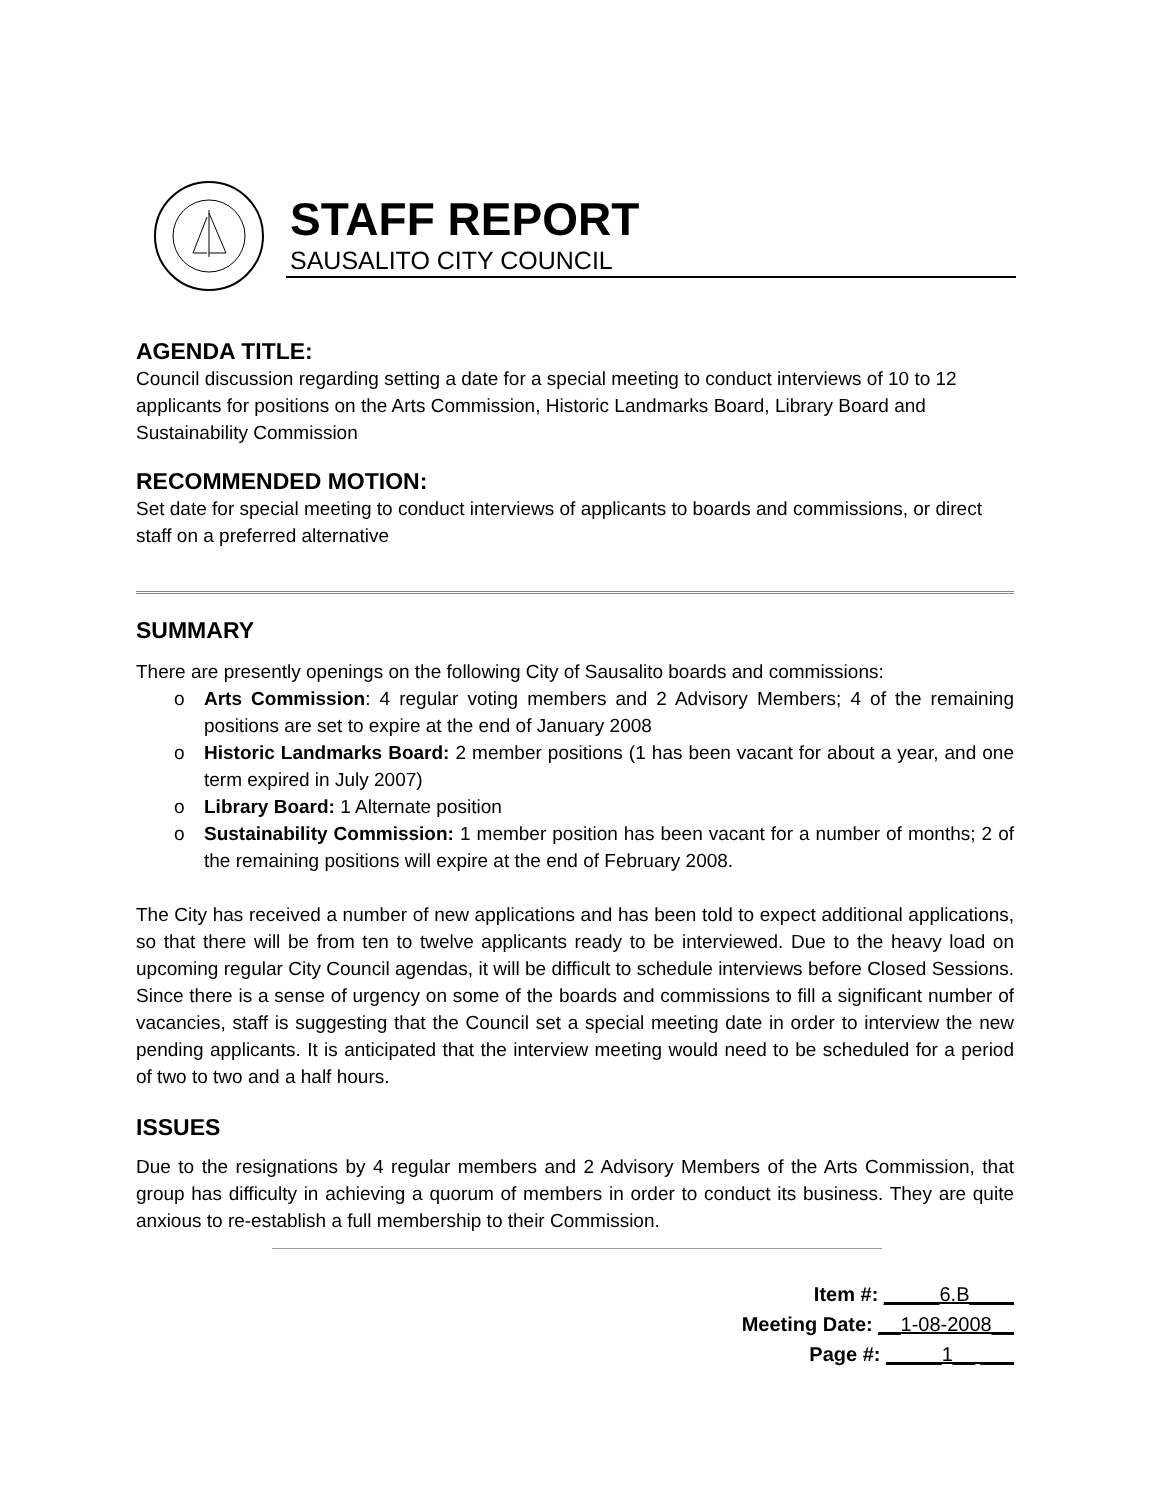STAFF REPORT
SAUSALITO CITY COUNCIL
AGENDA TITLE:
Council discussion regarding setting a date for a special meeting to conduct interviews of 10 to 12 applicants for positions on the Arts Commission, Historic Landmarks Board, Library Board and Sustainability Commission
RECOMMENDED MOTION:
Set date for special meeting to conduct interviews of applicants to boards and commissions, or direct staff on a preferred alternative
SUMMARY
There are presently openings on the following City of Sausalito boards and commissions:
o Arts Commission: 4 regular voting members and 2 Advisory Members; 4 of the remaining positions are set to expire at the end of January 2008
o Historic Landmarks Board: 2 member positions (1 has been vacant for about a year, and one term expired in July 2007)
o Library Board: 1 Alternate position
o Sustainability Commission: 1 member position has been vacant for a number of months; 2 of the remaining positions will expire at the end of February 2008.
The City has received a number of new applications and has been told to expect additional applications, so that there will be from ten to twelve applicants ready to be interviewed. Due to the heavy load on upcoming regular City Council agendas, it will be difficult to schedule interviews before Closed Sessions. Since there is a sense of urgency on some of the boards and commissions to fill a significant number of vacancies, staff is suggesting that the Council set a special meeting date in order to interview the new pending applicants. It is anticipated that the interview meeting would need to be scheduled for a period of two to two and a half hours.
ISSUES
Due to the resignations by 4 regular members and 2 Advisory Members of the Arts Commission, that group has difficulty in achieving a quorum of members in order to conduct its business. They are quite anxious to re-establish a full membership to their Commission.
Item #: _____6.B____
Meeting Date: __1-08-2008__
Page #: _____1__ ___